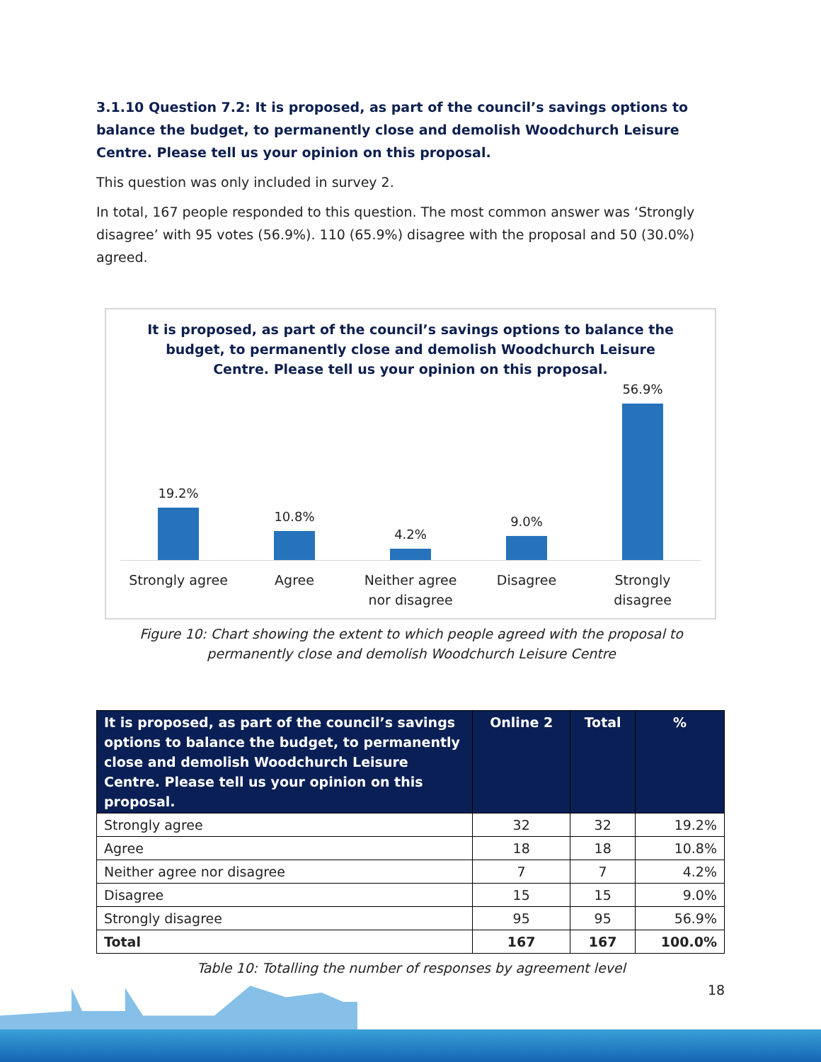3.1.10 Question 7.2: It is proposed, as part of the council’s savings options to balance the budget, to permanently close and demolish Woodchurch Leisure Centre. Please tell us your opinion on this proposal.
This question was only included in survey 2.
In total, 167 people responded to this question. The most common answer was ‘Strongly disagree’ with 95 votes (56.9%). 110 (65.9%) disagree with the proposal and 50 (30.0%) agreed.
It is proposed, as part of the council’s savings options to balance the
budget, to permanently close and demolish Woodchurch Leisure
Centre. Please tell us your opinion on this proposal.
19.2% 10.8% 4.2% 9.0% 56.9%
Strongly agree Agree Neither agree nor disagree Disagree Strongly disagree
Figure 10: Chart showing the extent to which people agreed with the proposal to
permanently close and demolish Woodchurch Leisure Centre
| It is proposed, as part of the council’s savings options to balance the budget, to permanently close and demolish Woodchurch Leisure Centre. Please tell us your opinion on this proposal. | Online 2 | Total | % |
| --- | --- | --- | --- |
| Strongly agree | 32 | 32 | 19.2% |
| Agree | 18 | 18 | 10.8% |
| Neither agree nor disagree | 7 | 7 | 4.2% |
| Disagree | 15 | 15 | 9.0% |
| Strongly disagree | 95 | 95 | 56.9% |
| Total | 167 | 167 | 100.0% |
Table 10: Totalling the number of responses by agreement level
18